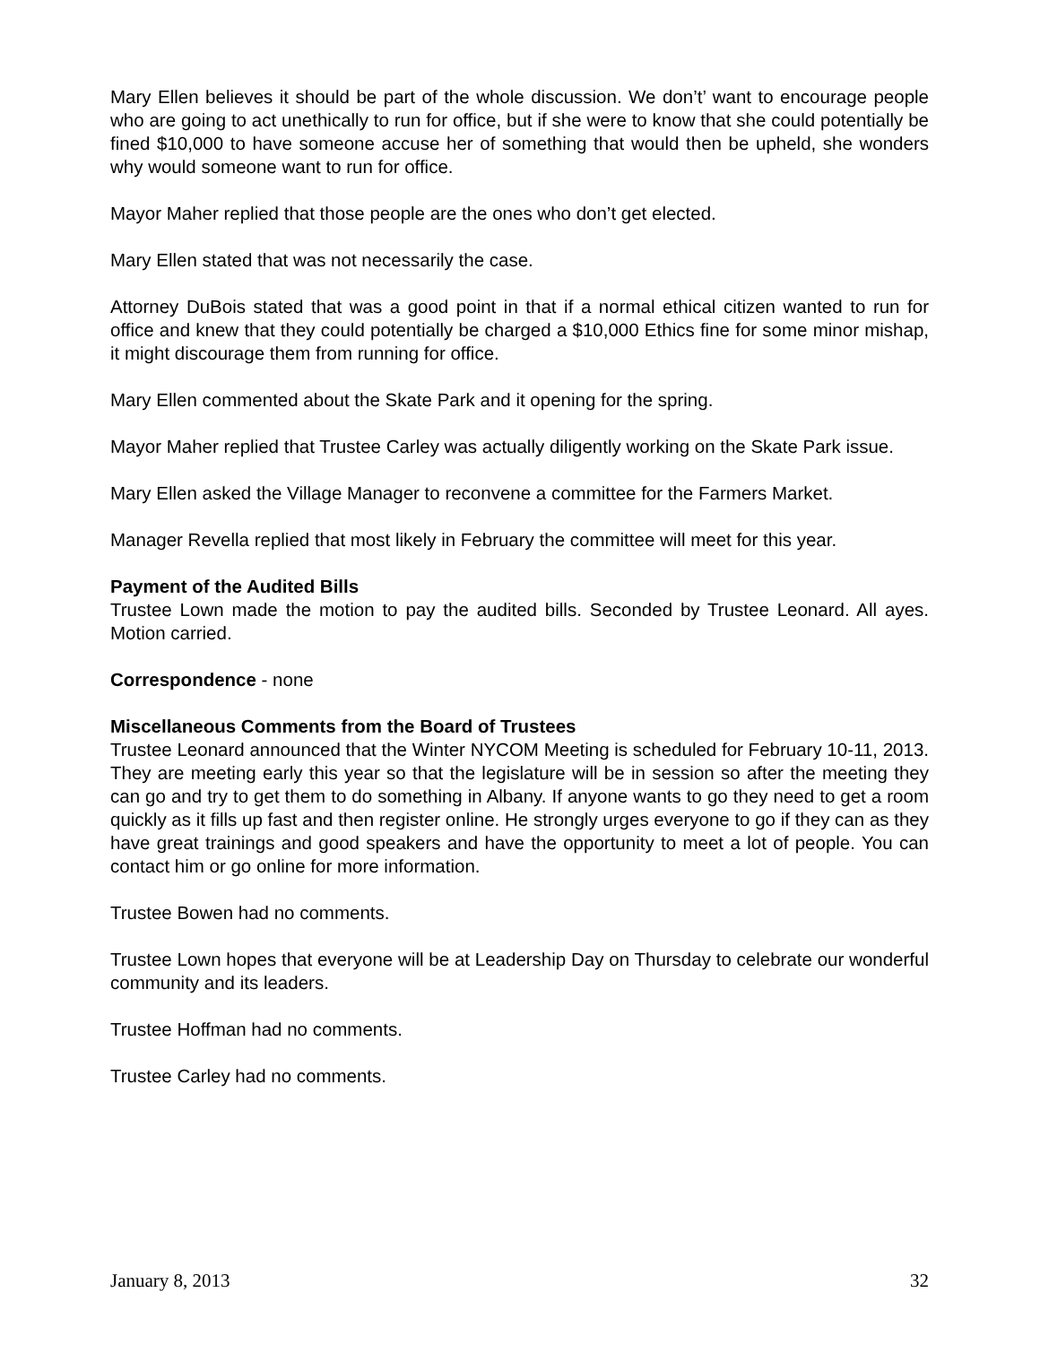Mary Ellen believes it should be part of the whole discussion. We don’t’ want to encourage people who are going to act unethically to run for office, but if she were to know that she could potentially be fined $10,000 to have someone accuse her of something that would then be upheld, she wonders why would someone want to run for office.
Mayor Maher replied that those people are the ones who don’t get elected.
Mary Ellen stated that was not necessarily the case.
Attorney DuBois stated that was a good point in that if a normal ethical citizen wanted to run for office and knew that they could potentially be charged a $10,000 Ethics fine for some minor mishap, it might discourage them from running for office.
Mary Ellen commented about the Skate Park and it opening for the spring.
Mayor Maher replied that Trustee Carley was actually diligently working on the Skate Park issue.
Mary Ellen asked the Village Manager to reconvene a committee for the Farmers Market.
Manager Revella replied that most likely in February the committee will meet for this year.
Payment of the Audited Bills
Trustee Lown made the motion to pay the audited bills. Seconded by Trustee Leonard. All ayes. Motion carried.
Correspondence - none
Miscellaneous Comments from the Board of Trustees
Trustee Leonard announced that the Winter NYCOM Meeting is scheduled for February 10-11, 2013. They are meeting early this year so that the legislature will be in session so after the meeting they can go and try to get them to do something in Albany. If anyone wants to go they need to get a room quickly as it fills up fast and then register online. He strongly urges everyone to go if they can as they have great trainings and good speakers and have the opportunity to meet a lot of people. You can contact him or go online for more information.
Trustee Bowen had no comments.
Trustee Lown hopes that everyone will be at Leadership Day on Thursday to celebrate our wonderful community and its leaders.
Trustee Hoffman had no comments.
Trustee Carley had no comments.
January 8, 2013 32